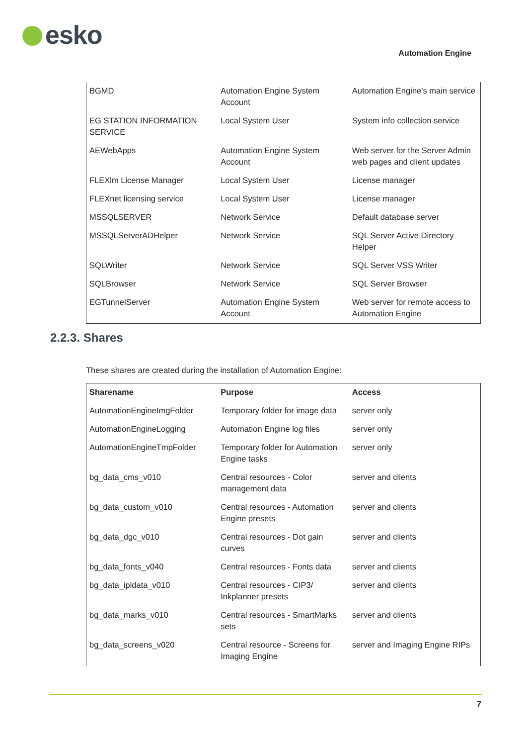esko
Automation Engine
| BGMD | Automation Engine System Account | Automation Engine's main service |
| EG STATION INFORMATION SERVICE | Local System User | System info collection service |
| AEWebApps | Automation Engine System Account | Web server for the Server Admin web pages and client updates |
| FLEXlm License Manager | Local System User | License manager |
| FLEXnet licensing service | Local System User | License manager |
| MSSQLSERVER | Network Service | Default database server |
| MSSQLServerADHelper | Network Service | SQL Server Active Directory Helper |
| SQLWriter | Network Service | SQL Server VSS Writer |
| SQLBrowser | Network Service | SQL Server Browser |
| EGTunnelServer | Automation Engine System Account | Web server for remote access to Automation Engine |
2.2.3. Shares
These shares are created during the installation of Automation Engine:
| Sharename | Purpose | Access |
| --- | --- | --- |
| AutomationEngineImgFolder | Temporary folder for image data | server only |
| AutomationEngineLogging | Automation Engine log files | server only |
| AutomationEngineTmpFolder | Temporary folder for Automation Engine tasks | server only |
| bg_data_cms_v010 | Central resources - Color management data | server and clients |
| bg_data_custom_v010 | Central resources - Automation Engine presets | server and clients |
| bg_data_dgc_v010 | Central resources - Dot gain curves | server and clients |
| bg_data_fonts_v040 | Central resources - Fonts data | server and clients |
| bg_data_ipldata_v010 | Central resources - CIP3/ Inkplanner presets | server and clients |
| bg_data_marks_v010 | Central resources - SmartMarks sets | server and clients |
| bg_data_screens_v020 | Central resource - Screens for Imaging Engine | server and Imaging Engine RIPs |
7